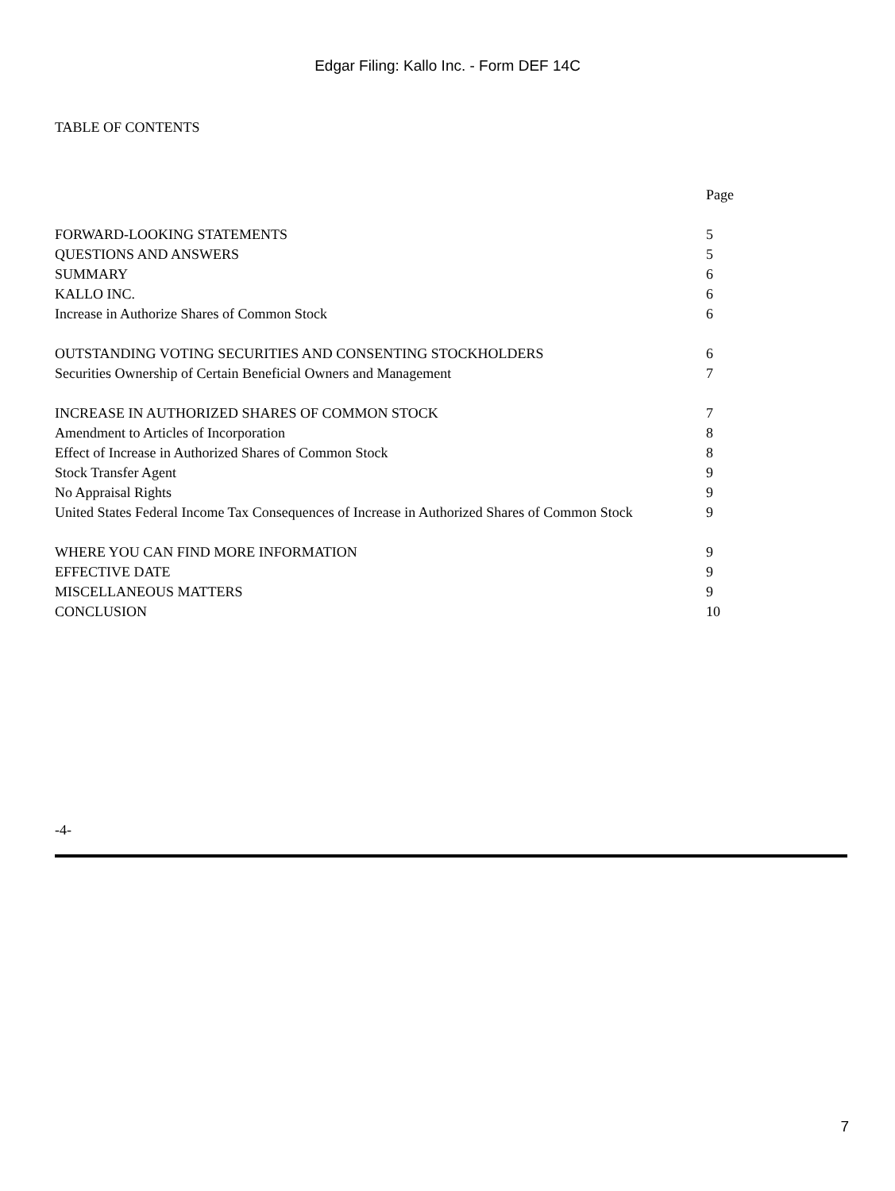Edgar Filing: Kallo Inc. - Form DEF 14C
TABLE OF CONTENTS
| | Page |
| FORWARD-LOOKING STATEMENTS | 5 |
| QUESTIONS AND ANSWERS | 5 |
| SUMMARY | 6 |
| KALLO INC. | 6 |
| Increase in Authorize Shares of Common Stock | 6 |
| OUTSTANDING VOTING SECURITIES AND CONSENTING STOCKHOLDERS | 6 |
| Securities Ownership of Certain Beneficial Owners and Management | 7 |
| INCREASE IN AUTHORIZED SHARES OF COMMON STOCK | 7 |
| Amendment to Articles of Incorporation | 8 |
| Effect of Increase in Authorized Shares of Common Stock | 8 |
| Stock Transfer Agent | 9 |
| No Appraisal Rights | 9 |
| United States Federal Income Tax Consequences of Increase in Authorized Shares of Common Stock | 9 |
| WHERE YOU CAN FIND MORE INFORMATION | 9 |
| EFFECTIVE DATE | 9 |
| MISCELLANEOUS MATTERS | 9 |
| CONCLUSION | 10 |
-4-
7